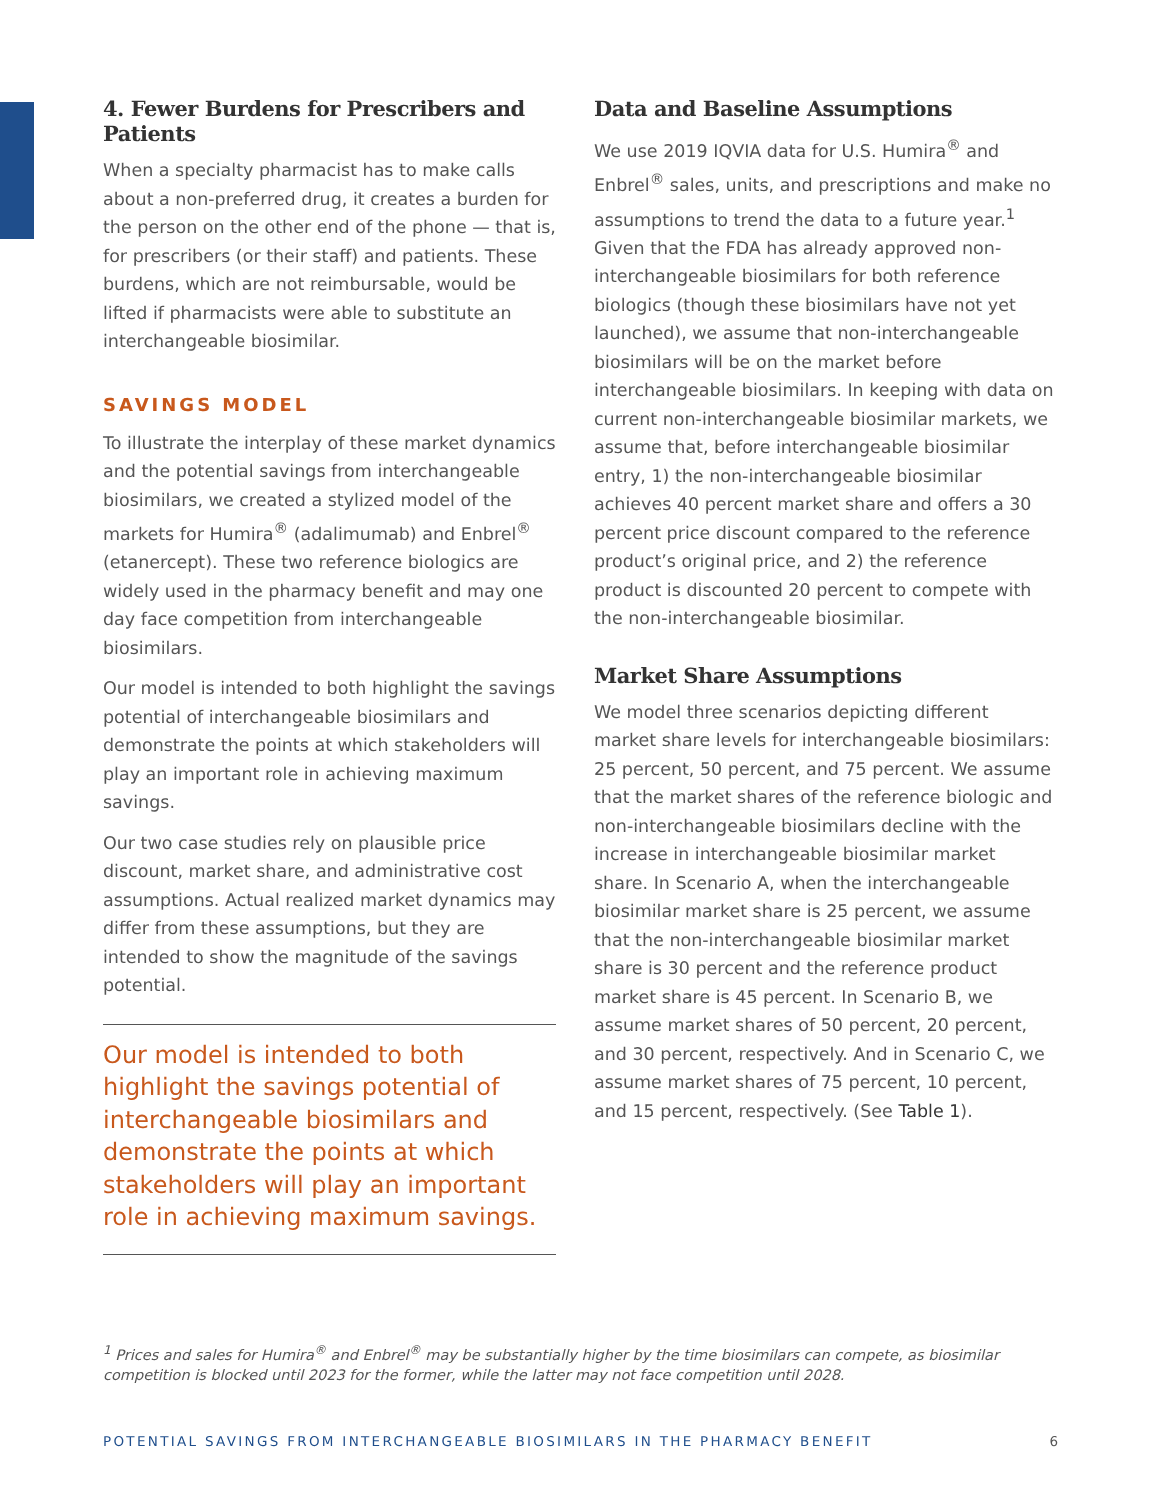4. Fewer Burdens for Prescribers and Patients
When a specialty pharmacist has to make calls about a non-preferred drug, it creates a burden for the person on the other end of the phone — that is, for prescribers (or their staff) and patients. These burdens, which are not reimbursable, would be lifted if pharmacists were able to substitute an interchangeable biosimilar.
SAVINGS MODEL
To illustrate the interplay of these market dynamics and the potential savings from interchangeable biosimilars, we created a stylized model of the markets for Humira<sup>®</sup> (adalimumab) and Enbrel<sup>®</sup> (etanercept). These two reference biologics are widely used in the pharmacy benefit and may one day face competition from interchangeable biosimilars.
Our model is intended to both highlight the savings potential of interchangeable biosimilars and demonstrate the points at which stakeholders will play an important role in achieving maximum savings.
Our two case studies rely on plausible price discount, market share, and administrative cost assumptions. Actual realized market dynamics may differ from these assumptions, but they are intended to show the magnitude of the savings potential.
Our model is intended to both highlight the savings potential of interchangeable biosimilars and demonstrate the points at which stakeholders will play an important role in achieving maximum savings.
Data and Baseline Assumptions
We use 2019 IQVIA data for U.S. Humira<sup>®</sup> and Enbrel<sup>®</sup> sales, units, and prescriptions and make no assumptions to trend the data to a future year.<sup>1</sup> Given that the FDA has already approved non-interchangeable biosimilars for both reference biologics (though these biosimilars have not yet launched), we assume that non-interchangeable biosimilars will be on the market before interchangeable biosimilars. In keeping with data on current non-interchangeable biosimilar markets, we assume that, before interchangeable biosimilar entry, 1) the non-interchangeable biosimilar achieves 40 percent market share and offers a 30 percent price discount compared to the reference product’s original price, and 2) the reference product is discounted 20 percent to compete with the non-interchangeable biosimilar.
Market Share Assumptions
We model three scenarios depicting different market share levels for interchangeable biosimilars: 25 percent, 50 percent, and 75 percent. We assume that the market shares of the reference biologic and non-interchangeable biosimilars decline with the increase in interchangeable biosimilar market share. In Scenario A, when the interchangeable biosimilar market share is 25 percent, we assume that the non-interchangeable biosimilar market share is 30 percent and the reference product market share is 45 percent. In Scenario B, we assume market shares of 50 percent, 20 percent, and 30 percent, respectively. And in Scenario C, we assume market shares of 75 percent, 10 percent, and 15 percent, respectively. (See Table 1).
<sup>1</sup> Prices and sales for Humira<sup>®</sup> and Enbrel<sup>®</sup> may be substantially higher by the time biosimilars can compete, as biosimilar competition is blocked until 2023 for the former, while the latter may not face competition until 2028.
POTENTIAL SAVINGS FROM INTERCHANGEABLE BIOSIMILARS IN THE PHARMACY BENEFIT 6